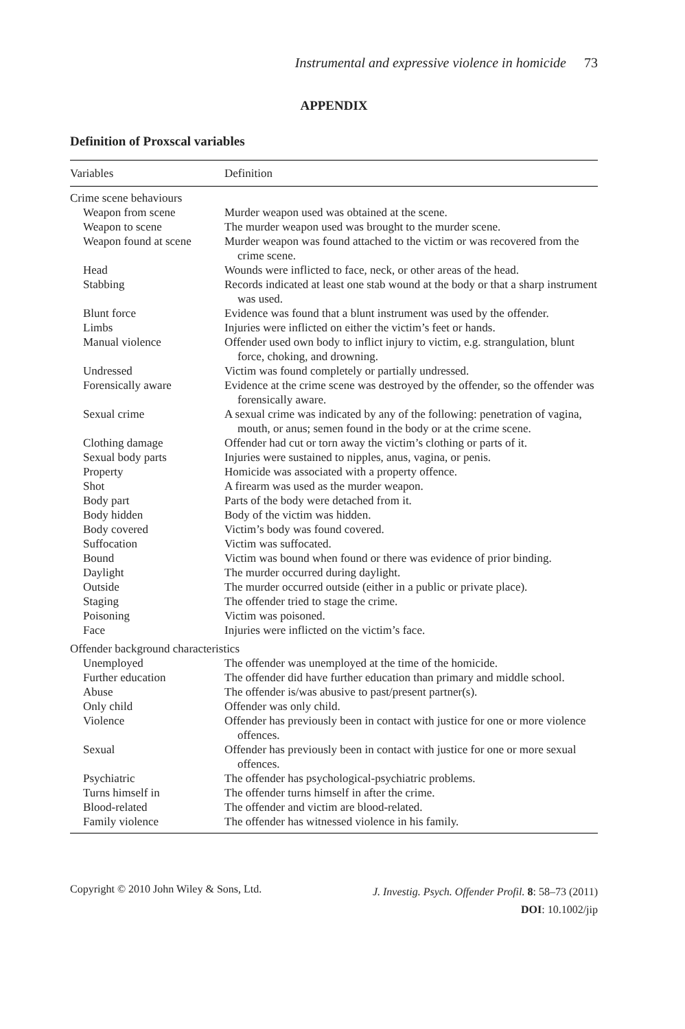Instrumental and expressive violence in homicide 73
APPENDIX
Definition of Proxscal variables
| Variables | Definition |
| --- | --- |
| Crime scene behaviours | |
| Weapon from scene | Murder weapon used was obtained at the scene. |
| Weapon to scene | The murder weapon used was brought to the murder scene. |
| Weapon found at scene | Murder weapon was found attached to the victim or was recovered from the crime scene. |
| Head | Wounds were inflicted to face, neck, or other areas of the head. |
| Stabbing | Records indicated at least one stab wound at the body or that a sharp instrument was used. |
| Blunt force | Evidence was found that a blunt instrument was used by the offender. |
| Limbs | Injuries were inflicted on either the victim’s feet or hands. |
| Manual violence | Offender used own body to inflict injury to victim, e.g. strangulation, blunt force, choking, and drowning. |
| Undressed | Victim was found completely or partially undressed. |
| Forensically aware | Evidence at the crime scene was destroyed by the offender, so the offender was forensically aware. |
| Sexual crime | A sexual crime was indicated by any of the following: penetration of vagina, mouth, or anus; semen found in the body or at the crime scene. |
| Clothing damage | Offender had cut or torn away the victim’s clothing or parts of it. |
| Sexual body parts | Injuries were sustained to nipples, anus, vagina, or penis. |
| Property | Homicide was associated with a property offence. |
| Shot | A firearm was used as the murder weapon. |
| Body part | Parts of the body were detached from it. |
| Body hidden | Body of the victim was hidden. |
| Body covered | Victim’s body was found covered. |
| Suffocation | Victim was suffocated. |
| Bound | Victim was bound when found or there was evidence of prior binding. |
| Daylight | The murder occurred during daylight. |
| Outside | The murder occurred outside (either in a public or private place). |
| Staging | The offender tried to stage the crime. |
| Poisoning | Victim was poisoned. |
| Face | Injuries were inflicted on the victim’s face. |
| Offender background characteristics | |
| Unemployed | The offender was unemployed at the time of the homicide. |
| Further education | The offender did have further education than primary and middle school. |
| Abuse | The offender is/was abusive to past/present partner(s). |
| Only child | Offender was only child. |
| Violence | Offender has previously been in contact with justice for one or more violence offences. |
| Sexual | Offender has previously been in contact with justice for one or more sexual offences. |
| Psychiatric | The offender has psychological-psychiatric problems. |
| Turns himself in | The offender turns himself in after the crime. |
| Blood-related | The offender and victim are blood-related. |
| Family violence | The offender has witnessed violence in his family. |
Copyright © 2010 John Wiley & Sons, Ltd.
J. Investig. Psych. Offender Profil. 8: 58–73 (2011)
DOI: 10.1002/jip